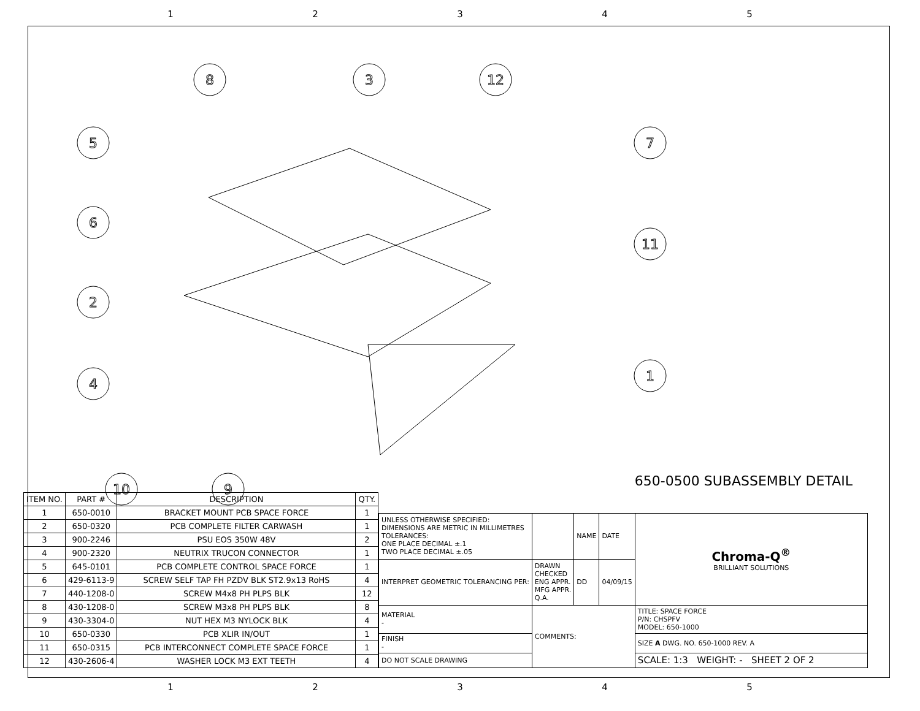12345
8
3
12
5
7
6
11
2
1
4
10
9
650-0500 SUBASSEMBLY DETAIL
| ITEM NO. | PART # | DESCRIPTION | QTY. |
| --- | --- | --- | --- |
| 1 | 650-0010 | BRACKET MOUNT PCB SPACE FORCE | 1 |
| 2 | 650-0320 | PCB COMPLETE FILTER CARWASH | 1 |
| 3 | 900-2246 | PSU EOS 350W 48V | 2 |
| 4 | 900-2320 | NEUTRIX TRUCON CONNECTOR | 1 |
| 5 | 645-0101 | PCB COMPLETE CONTROL SPACE FORCE | 1 |
| 6 | 429-6113-9 | SCREW SELF TAP FH PZDV BLK ST2.9x13 RoHS | 4 |
| 7 | 440-1208-0 | SCREW M4x8 PH PLPS BLK | 12 |
| 8 | 430-1208-0 | SCREW M3x8 PH PLPS BLK | 8 |
| 9 | 430-3304-0 | NUT HEX M3 NYLOCK BLK | 4 |
| 10 | 650-0330 | PCB XLIR IN/OUT | 1 |
| 11 | 650-0315 | PCB INTERCONNECT COMPLETE SPACE FORCE | 1 |
| 12 | 430-2606-4 | WASHER LOCK M3 EXT TEETH | 4 |
| UNLESS OTHERWISE SPECIFIED: DIMENSIONS ARE METRIC IN MILLIMETRES TOLERANCES: ONE PLACE DECIMAL ±.1 TWO PLACE DECIMAL ±.05 | | NAME | DATE | Chroma-Q<sup>®</sup> BRILLIANT SOLUTIONS |
| INTERPRET GEOMETRIC TOLERANCING PER: | DRAWN CHECKED ENG APPR. MFG APPR. Q.A. | DD | 04/09/15 | |
| MATERIAL - | COMMENTS: | | | TITLE: SPACE FORCE P/N: CHSPFV MODEL: 650-1000 |
| FINISH - | | | | SIZE A DWG. NO. 650-1000 REV. A |
| DO NOT SCALE DRAWING | | | | SCALE: 1:3 WEIGHT: - SHEET 2 OF 2 |
12345